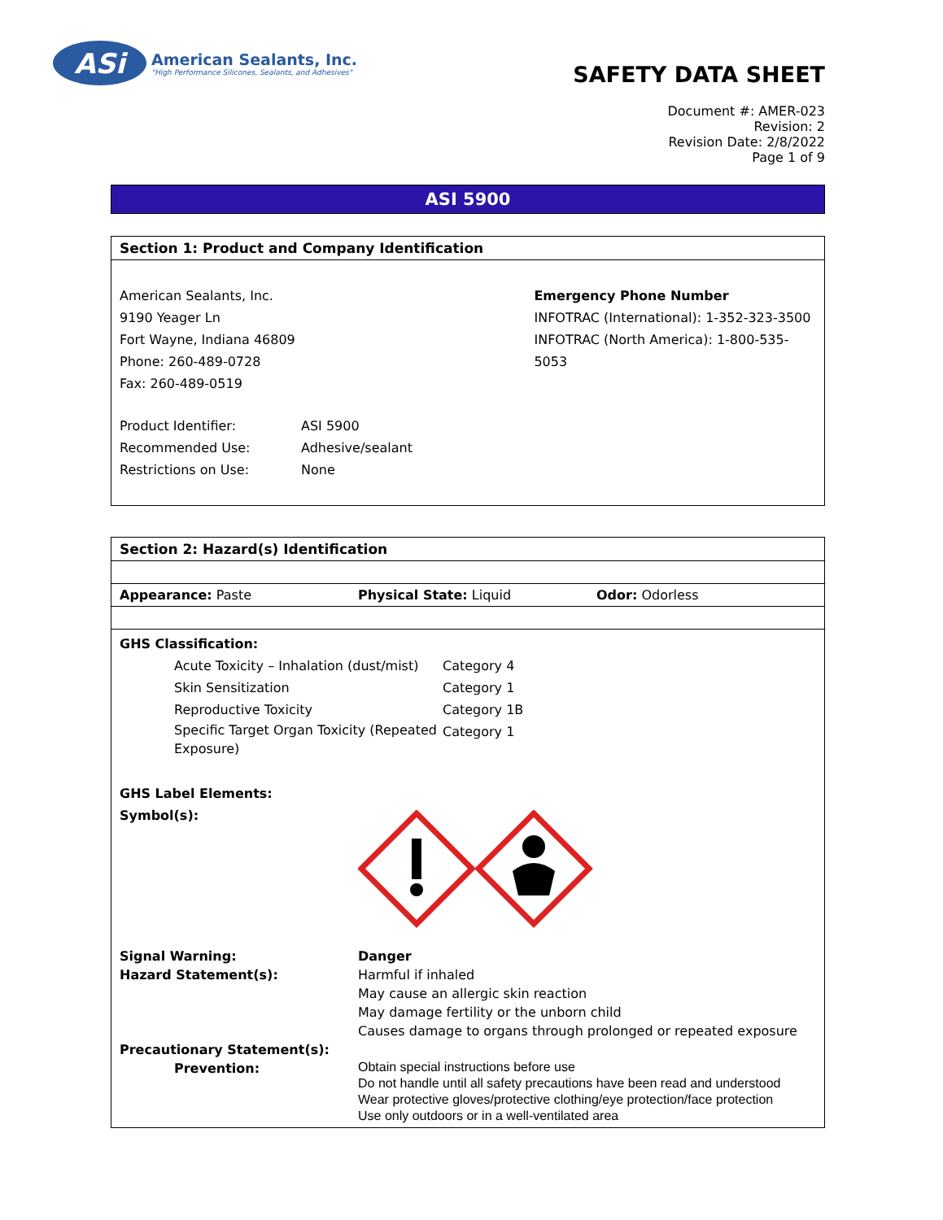ASi
American Sealants, Inc.
"High Performance Silicones, Sealants, and Adhesives"
SAFETY DATA SHEET
Document #: AMER-023
Revision: 2
Revision Date: 2/8/2022
Page 1 of 9
ASI 5900
Section 1: Product and Company Identification
American Sealants, Inc.
9190 Yeager Ln
Fort Wayne, Indiana 46809
Phone: 260-489-0728
Fax: 260-489-0519
Emergency Phone Number
INFOTRAC (International): 1-352-323-3500
INFOTRAC (North America): 1-800-535-5053
| Product Identifier: | ASI 5900 |
| Recommended Use: | Adhesive/sealant |
| Restrictions on Use: | None |
Section 2: Hazard(s) Identification
Appearance: Paste Physical State: Liquid Odor: Odorless
GHS Classification:
| Acute Toxicity – Inhalation (dust/mist) | Category 4 |
| Skin Sensitization | Category 1 |
| Reproductive Toxicity | Category 1B |
| Specific Target Organ Toxicity (Repeated Exposure) | Category 1 |
GHS Label Elements:
Symbol(s):
| Signal Warning: | Danger |
| Hazard Statement(s): | Harmful if inhaled May cause an allergic skin reaction May damage fertility or the unborn child Causes damage to organs through prolonged or repeated exposure |
| Precautionary Statement(s): | |
| Prevention: | Obtain special instructions before use Do not handle until all safety precautions have been read and understood Wear protective gloves/protective clothing/eye protection/face protection Use only outdoors or in a well-ventilated area |